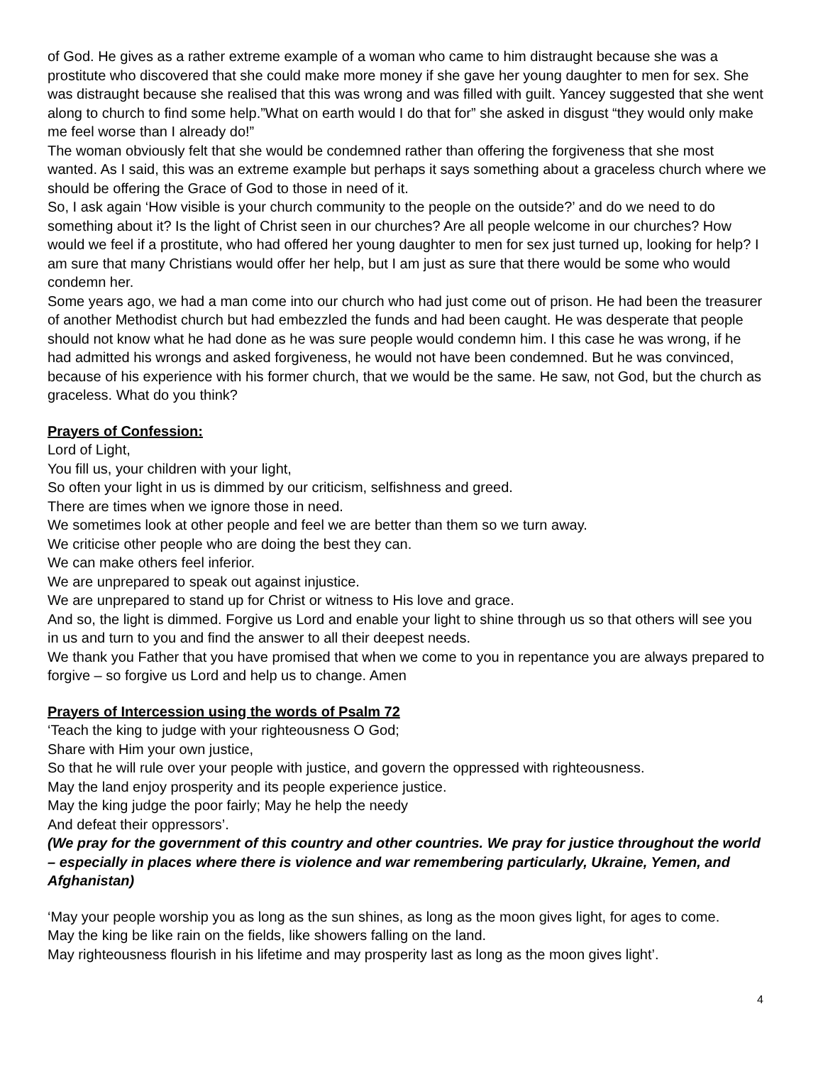of God. He gives as a rather extreme example of a woman who came to him distraught because she was a prostitute who discovered that she could make more money if she gave her young daughter to men for sex. She was distraught because she realised that this was wrong and was filled with guilt. Yancey suggested that she went along to church to find some help.”What on earth would I do that for” she asked in disgust “they would only make me feel worse than I already do!”
The woman obviously felt that she would be condemned rather than offering the forgiveness that she most wanted. As I said, this was an extreme example but perhaps it says something about a graceless church where we should be offering the Grace of God to those in need of it.
So, I ask again ‘How visible is your church community to the people on the outside?’ and do we need to do something about it? Is the light of Christ seen in our churches? Are all people welcome in our churches? How would we feel if a prostitute, who had offered her young daughter to men for sex just turned up, looking for help? I am sure that many Christians would offer her help, but I am just as sure that there would be some who would condemn her.
Some years ago, we had a man come into our church who had just come out of prison. He had been the treasurer of another Methodist church but had embezzled the funds and had been caught. He was desperate that people should not know what he had done as he was sure people would condemn him. I this case he was wrong, if he had admitted his wrongs and asked forgiveness, he would not have been condemned. But he was convinced, because of his experience with his former church, that we would be the same. He saw, not God, but the church as graceless. What do you think?
Prayers of Confession:
Lord of Light,
You fill us, your children with your light,
So often your light in us is dimmed by our criticism, selfishness and greed.
There are times when we ignore those in need.
We sometimes look at other people and feel we are better than them so we turn away.
We criticise other people who are doing the best they can.
We can make others feel inferior.
We are unprepared to speak out against injustice.
We are unprepared to stand up for Christ or witness to His love and grace.
And so, the light is dimmed. Forgive us Lord and enable your light to shine through us so that others will see you in us and turn to you and find the answer to all their deepest needs.
We thank you Father that you have promised that when we come to you in repentance you are always prepared to forgive – so forgive us Lord and help us to change. Amen
Prayers of Intercession using the words of Psalm 72
‘Teach the king to judge with your righteousness O God;
Share with Him your own justice,
So that he will rule over your people with justice, and govern the oppressed with righteousness.
May the land enjoy prosperity and its people experience justice.
May the king judge the poor fairly; May he help the needy
And defeat their oppressors’.
(We pray for the government of this country and other countries. We pray for justice throughout the world – especially in places where there is violence and war remembering particularly, Ukraine, Yemen, and Afghanistan)
‘May your people worship you as long as the sun shines, as long as the moon gives light, for ages to come.
May the king be like rain on the fields, like showers falling on the land.
May righteousness flourish in his lifetime and may prosperity last as long as the moon gives light’.
4